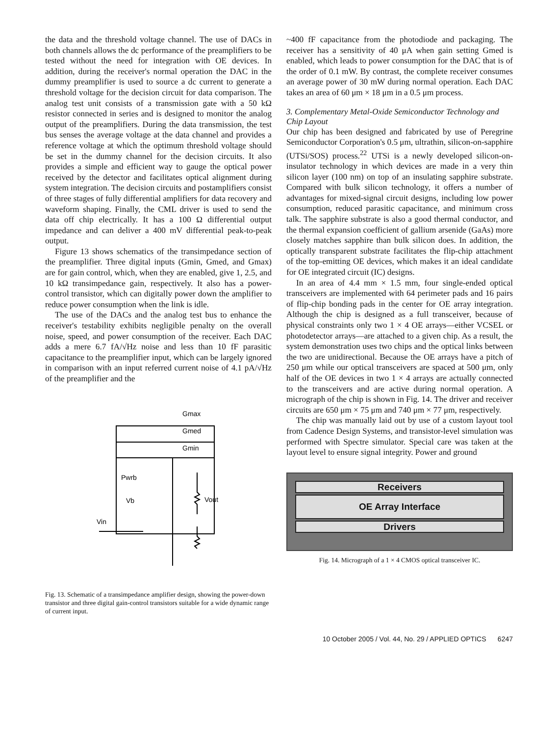the data and the threshold voltage channel. The use of DACs in both channels allows the dc performance of the preamplifiers to be tested without the need for integration with OE devices. In addition, during the receiver's normal operation the DAC in the dummy preamplifier is used to source a dc current to generate a threshold voltage for the decision circuit for data comparison. The analog test unit consists of a transmission gate with a 50 kΩ resistor connected in series and is designed to monitor the analog output of the preamplifiers. During the data transmission, the test bus senses the average voltage at the data channel and provides a reference voltage at which the optimum threshold voltage should be set in the dummy channel for the decision circuits. It also provides a simple and efficient way to gauge the optical power received by the detector and facilitates optical alignment during system integration. The decision circuits and postamplifiers consist of three stages of fully differential amplifiers for data recovery and waveform shaping. Finally, the CML driver is used to send the data off chip electrically. It has a 100 Ω differential output impedance and can deliver a 400 mV differential peak-to-peak output.
Figure 13 shows schematics of the transimpedance section of the preamplifier. Three digital inputs (Gmin, Gmed, and Gmax) are for gain control, which, when they are enabled, give 1, 2.5, and 10 kΩ transimpedance gain, respectively. It also has a power-control transistor, which can digitally power down the amplifier to reduce power consumption when the link is idle.
The use of the DACs and the analog test bus to enhance the receiver's testability exhibits negligible penalty on the overall noise, speed, and power consumption of the receiver. Each DAC adds a mere 6.7 fA/√Hz noise and less than 10 fF parasitic capacitance to the preamplifier input, which can be largely ignored in comparison with an input referred current noise of 4.1 pA/√Hz of the preamplifier and the
Gmax
Gmed
Gmin
Pwrb
Vb
Vout
Vin
Fig. 13. Schematic of a transimpedance amplifier design, showing the power-down transistor and three digital gain-control transistors suitable for a wide dynamic range of current input.
~400 fF capacitance from the photodiode and packaging. The receiver has a sensitivity of 40 μA when gain setting Gmed is enabled, which leads to power consumption for the DAC that is of the order of 0.1 mW. By contrast, the complete receiver consumes an average power of 30 mW during normal operation. Each DAC takes an area of 60 μm × 18 μm in a 0.5 μm process.
3. Complementary Metal-Oxide Semiconductor Technology and Chip Layout
Our chip has been designed and fabricated by use of Peregrine Semiconductor Corporation's 0.5 μm, ultrathin, silicon-on-sapphire (UTSi/SOS) process.<sup>22</sup> UTSi is a newly developed silicon-on-insulator technology in which devices are made in a very thin silicon layer (100 nm) on top of an insulating sapphire substrate. Compared with bulk silicon technology, it offers a number of advantages for mixed-signal circuit designs, including low power consumption, reduced parasitic capacitance, and minimum cross talk. The sapphire substrate is also a good thermal conductor, and the thermal expansion coefficient of gallium arsenide (GaAs) more closely matches sapphire than bulk silicon does. In addition, the optically transparent substrate facilitates the flip-chip attachment of the top-emitting OE devices, which makes it an ideal candidate for OE integrated circuit (IC) designs.
In an area of 4.4 mm × 1.5 mm, four single-ended optical transceivers are implemented with 64 perimeter pads and 16 pairs of flip-chip bonding pads in the center for OE array integration. Although the chip is designed as a full transceiver, because of physical constraints only two 1 × 4 OE arrays—either VCSEL or photodetector arrays—are attached to a given chip. As a result, the system demonstration uses two chips and the optical links between the two are unidirectional. Because the OE arrays have a pitch of 250 μm while our optical transceivers are spaced at 500 μm, only half of the OE devices in two 1 × 4 arrays are actually connected to the transceivers and are active during normal operation. A micrograph of the chip is shown in Fig. 14. The driver and receiver circuits are 650 μm × 75 μm and 740 μm × 77 μm, respectively.
The chip was manually laid out by use of a custom layout tool from Cadence Design Systems, and transistor-level simulation was performed with Spectre simulator. Special care was taken at the layout level to ensure signal integrity. Power and ground
Receivers
OE Array Interface
Drivers
Fig. 14. Micrograph of a 1 × 4 CMOS optical transceiver IC.
10 October 2005 / Vol. 44, No. 29 / APPLIED OPTICS 6247